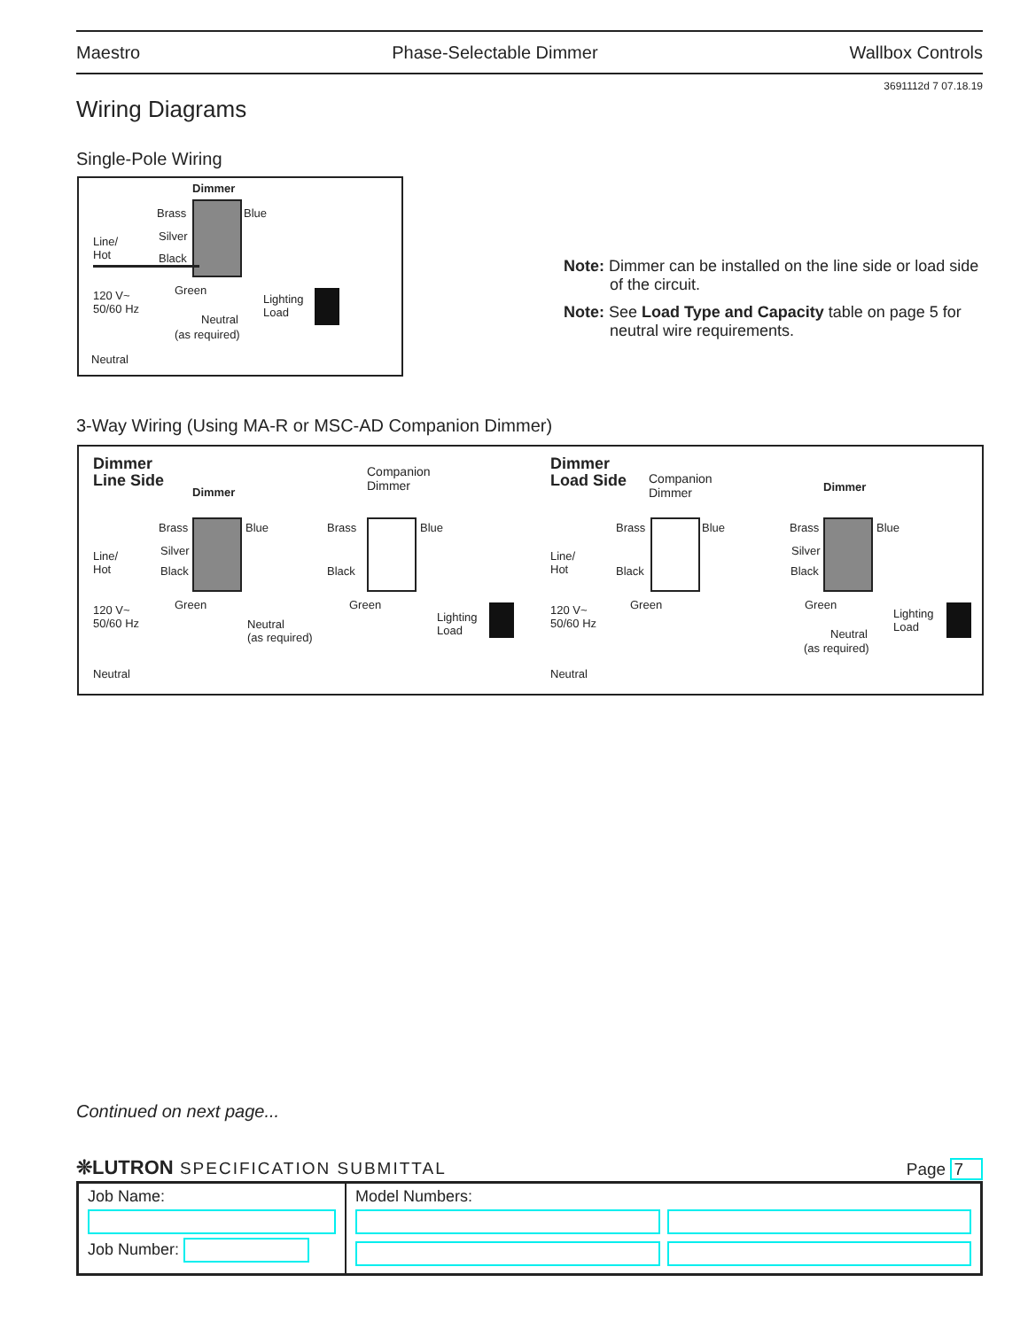Maestro Phase-Selectable Dimmer Wallbox Controls
3691112d 7 07.18.19
Wiring Diagrams
Single-Pole Wiring
Dimmer
Brass Blue
Silver Line/
Hot Black
Green 120 V~
50/60 Hz
Lighting
Load Neutral
(as required)
Neutral
Note: Dimmer can be installed on the line side or load side of the circuit.
Note: See Load Type and Capacity table on page 5 for neutral wire requirements.
3-Way Wiring (Using MA-R or MSC-AD Companion Dimmer)
Dimmer
Line Side Dimmer
Companion
Dimmer
Brass Blue Brass Blue
Silver Line/
Hot Black Black
Green Green 120 V~
50/60 Hz Lighting
Load Neutral
(as required)
Neutral
Dimmer
Load Side Companion
Dimmer Dimmer
Brass Blue Brass Blue
Line/
Hot
Silver
Black Black
Green Green 120 V~
50/60 Hz
Lighting
Load Neutral
(as required)
Neutral
Continued on next page...
❊LUTRON SPECIFICATION SUBMITTAL Page 7
| Job Name: Job Number: | Model Numbers: |